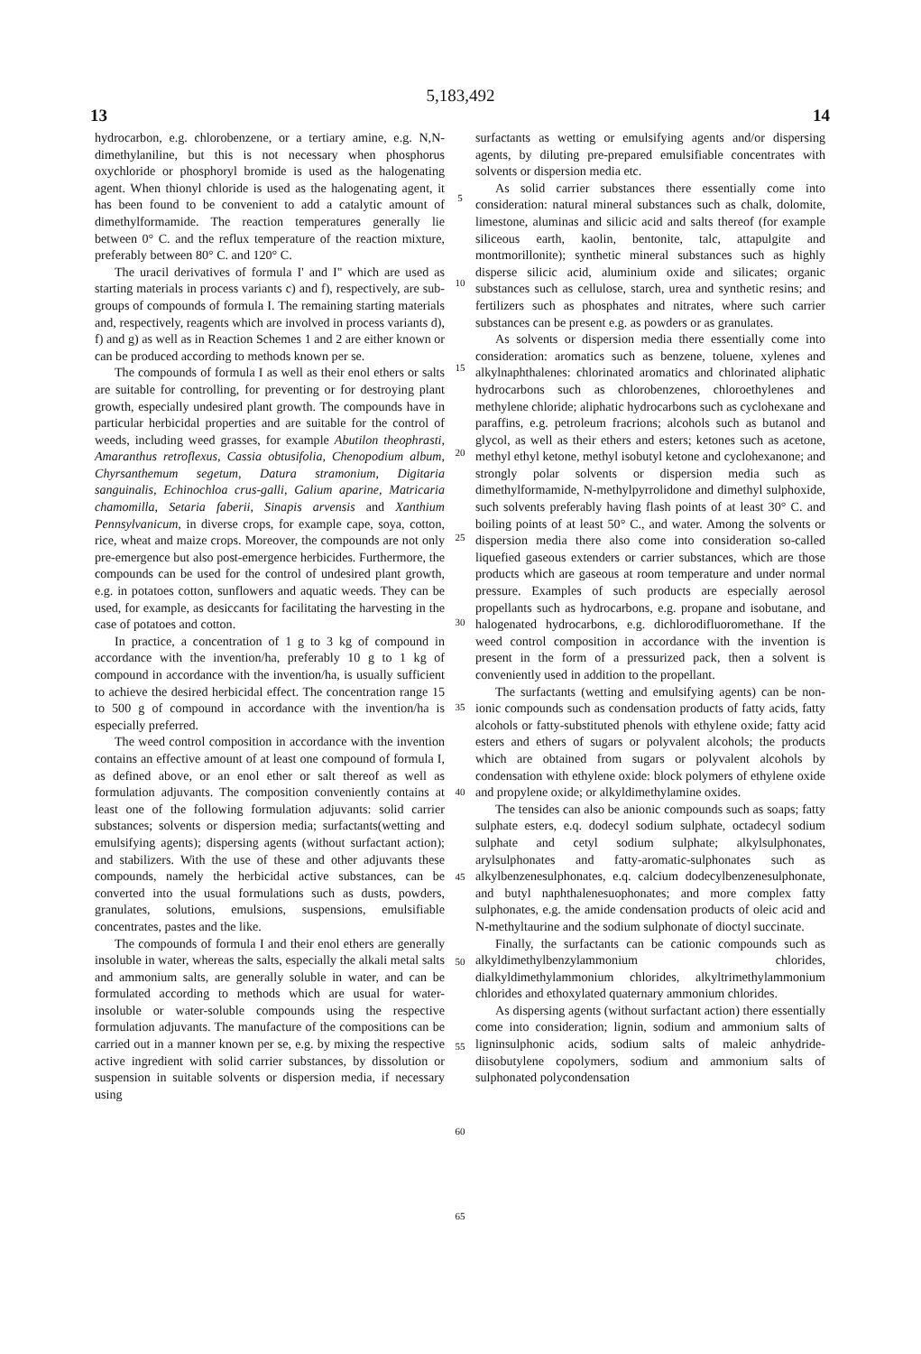5,183,492
13 14
hydrocarbon, e.g. chlorobenzene, or a tertiary amine, e.g. N,N-dimethylaniline, but this is not necessary when phosphorus oxychloride or phosphoryl bromide is used as the halogenating agent. When thionyl chloride is used as the halogenating agent, it has been found to be convenient to add a catalytic amount of dimethylformamide. The reaction temperatures generally lie between 0° C. and the reflux temperature of the reaction mixture, preferably between 80° C. and 120° C.
The uracil derivatives of formula I' and I" which are used as starting materials in process variants c) and f), respectively, are sub-groups of compounds of formula I. The remaining starting materials and, respectively, reagents which are involved in process variants d), f) and g) as well as in Reaction Schemes 1 and 2 are either known or can be produced according to methods known per se.
The compounds of formula I as well as their enol ethers or salts are suitable for controlling, for preventing or for destroying plant growth, especially undesired plant growth. The compounds have in particular herbicidal properties and are suitable for the control of weeds, including weed grasses, for example Abutilon theophrasti, Amaranthus retroflexus, Cassia obtusifolia, Chenopodium album, Chyrsanthemum segetum, Datura stramonium, Digitaria sanguinalis, Echinochloa crus-galli, Galium aparine, Matricaria chamomilla, Setaria faberii, Sinapis arvensis and Xanthium Pennsylvanicum, in diverse crops, for example cape, soya, cotton, rice, wheat and maize crops. Moreover, the compounds are not only pre-emergence but also post-emergence herbicides. Furthermore, the compounds can be used for the control of undesired plant growth, e.g. in potatoes cotton, sunflowers and aquatic weeds. They can be used, for example, as desiccants for facilitating the harvesting in the case of potatoes and cotton.
In practice, a concentration of 1 g to 3 kg of compound in accordance with the invention/ha, preferably 10 g to 1 kg of compound in accordance with the invention/ha, is usually sufficient to achieve the desired herbicidal effect. The concentration range 15 to 500 g of compound in accordance with the invention/ha is especially preferred.
The weed control composition in accordance with the invention contains an effective amount of at least one compound of formula I, as defined above, or an enol ether or salt thereof as well as formulation adjuvants. The composition conveniently contains at least one of the following formulation adjuvants: solid carrier substances; solvents or dispersion media; surfactants(wetting and emulsifying agents); dispersing agents (without surfactant action); and stabilizers. With the use of these and other adjuvants these compounds, namely the herbicidal active substances, can be converted into the usual formulations such as dusts, powders, granulates, solutions, emulsions, suspensions, emulsifiable concentrates, pastes and the like.
The compounds of formula I and their enol ethers are generally insoluble in water, whereas the salts, especially the alkali metal salts and ammonium salts, are generally soluble in water, and can be formulated according to methods which are usual for water-insoluble or water-soluble compounds using the respective formulation adjuvants. The manufacture of the compositions can be carried out in a manner known per se, e.g. by mixing the respective active ingredient with solid carrier substances, by dissolution or suspension in suitable solvents or dispersion media, if necessary using
5
10
15
20
25
30
35
40
45
50
55
60
65
surfactants as wetting or emulsifying agents and/or dispersing agents, by diluting pre-prepared emulsifiable concentrates with solvents or dispersion media etc.
As solid carrier substances there essentially come into consideration: natural mineral substances such as chalk, dolomite, limestone, aluminas and silicic acid and salts thereof (for example siliceous earth, kaolin, bentonite, talc, attapulgite and montmorillonite); synthetic mineral substances such as highly disperse silicic acid, aluminium oxide and silicates; organic substances such as cellulose, starch, urea and synthetic resins; and fertilizers such as phosphates and nitrates, where such carrier substances can be present e.g. as powders or as granulates.
As solvents or dispersion media there essentially come into consideration: aromatics such as benzene, toluene, xylenes and alkylnaphthalenes: chlorinated aromatics and chlorinated aliphatic hydrocarbons such as chlorobenzenes, chloroethylenes and methylene chloride; aliphatic hydrocarbons such as cyclohexane and paraffins, e.g. petroleum fracrions; alcohols such as butanol and glycol, as well as their ethers and esters; ketones such as acetone, methyl ethyl ketone, methyl isobutyl ketone and cyclohexanone; and strongly polar solvents or dispersion media such as dimethylformamide, N-methylpyrrolidone and dimethyl sulphoxide, such solvents preferably having flash points of at least 30° C. and boiling points of at least 50° C., and water. Among the solvents or dispersion media there also come into consideration so-called liquefied gaseous extenders or carrier substances, which are those products which are gaseous at room temperature and under normal pressure. Examples of such products are especially aerosol propellants such as hydrocarbons, e.g. propane and isobutane, and halogenated hydrocarbons, e.g. dichlorodifluoromethane. If the weed control composition in accordance with the invention is present in the form of a pressurized pack, then a solvent is conveniently used in addition to the propellant.
The surfactants (wetting and emulsifying agents) can be non-ionic compounds such as condensation products of fatty acids, fatty alcohols or fatty-substituted phenols with ethylene oxide; fatty acid esters and ethers of sugars or polyvalent alcohols; the products which are obtained from sugars or polyvalent alcohols by condensation with ethylene oxide: block polymers of ethylene oxide and propylene oxide; or alkyldimethylamine oxides.
The tensides can also be anionic compounds such as soaps; fatty sulphate esters, e.q. dodecyl sodium sulphate, octadecyl sodium sulphate and cetyl sodium sulphate; alkylsulphonates, arylsulphonates and fatty-aromatic-sulphonates such as alkylbenzenesulphonates, e.q. calcium dodecylbenzenesulphonate, and butyl naphthalenesuophonates; and more complex fatty sulphonates, e.g. the amide condensation products of oleic acid and N-methyltaurine and the sodium sulphonate of dioctyl succinate.
Finally, the surfactants can be cationic compounds such as alkyldimethylbenzylammonium chlorides, dialkyldimethylammonium chlorides, alkyltrimethylammonium chlorides and ethoxylated quaternary ammonium chlorides.
As dispersing agents (without surfactant action) there essentially come into consideration; lignin, sodium and ammonium salts of ligninsulphonic acids, sodium salts of maleic anhydride-diisobutylene copolymers, sodium and ammonium salts of sulphonated polycondensation